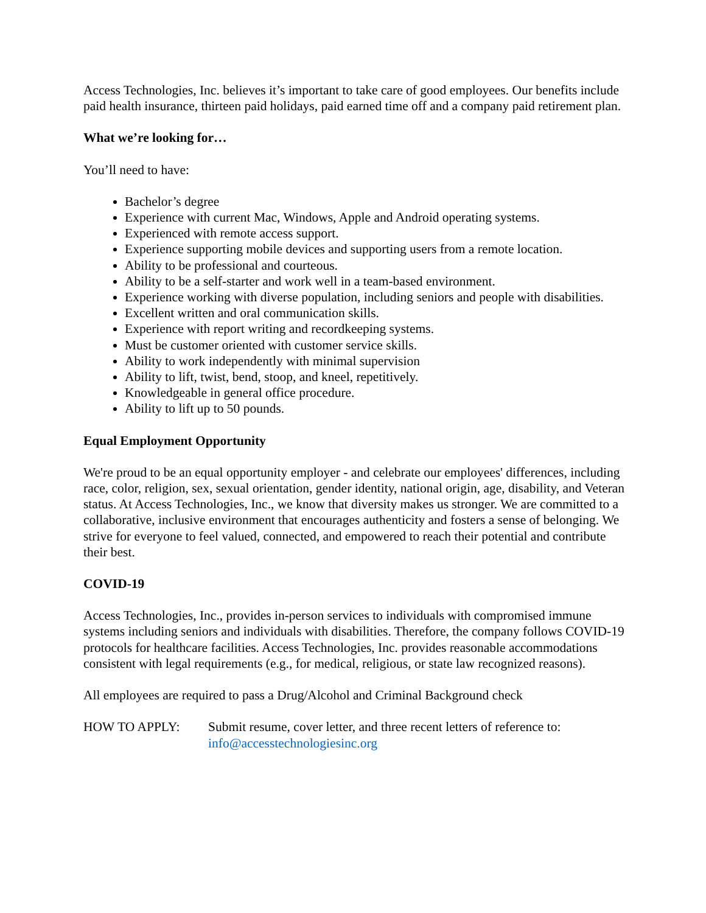Access Technologies, Inc. believes it’s important to take care of good employees. Our benefits include paid health insurance, thirteen paid holidays, paid earned time off and a company paid retirement plan.
What we’re looking for…
You’ll need to have:
Bachelor’s degree
Experience with current Mac, Windows, Apple and Android operating systems.
Experienced with remote access support.
Experience supporting mobile devices and supporting users from a remote location.
Ability to be professional and courteous.
Ability to be a self-starter and work well in a team-based environment.
Experience working with diverse population, including seniors and people with disabilities.
Excellent written and oral communication skills.
Experience with report writing and recordkeeping systems.
Must be customer oriented with customer service skills.
Ability to work independently with minimal supervision
Ability to lift, twist, bend, stoop, and kneel, repetitively.
Knowledgeable in general office procedure.
Ability to lift up to 50 pounds.
Equal Employment Opportunity
We're proud to be an equal opportunity employer - and celebrate our employees' differences, including race, color, religion, sex, sexual orientation, gender identity, national origin, age, disability, and Veteran status. At Access Technologies, Inc., we know that diversity makes us stronger. We are committed to a collaborative, inclusive environment that encourages authenticity and fosters a sense of belonging. We strive for everyone to feel valued, connected, and empowered to reach their potential and contribute their best.
COVID-19
Access Technologies, Inc., provides in-person services to individuals with compromised immune systems including seniors and individuals with disabilities. Therefore, the company follows COVID-19 protocols for healthcare facilities. Access Technologies, Inc. provides reasonable accommodations consistent with legal requirements (e.g., for medical, religious, or state law recognized reasons).
All employees are required to pass a Drug/Alcohol and Criminal Background check
HOW TO APPLY: Submit resume, cover letter, and three recent letters of reference to:
info@accesstechnologiesinc.org